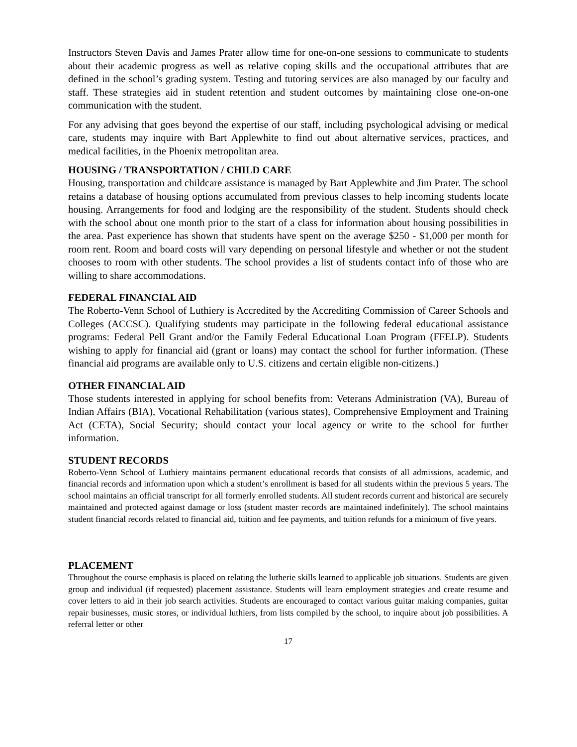Instructors Steven Davis and James Prater allow time for one-on-one sessions to communicate to students about their academic progress as well as relative coping skills and the occupational attributes that are defined in the school’s grading system. Testing and tutoring services are also managed by our faculty and staff. These strategies aid in student retention and student outcomes by maintaining close one-on-one communication with the student.
For any advising that goes beyond the expertise of our staff, including psychological advising or medical care, students may inquire with Bart Applewhite to find out about alternative services, practices, and medical facilities, in the Phoenix metropolitan area.
HOUSING / TRANSPORTATION / CHILD CARE
Housing, transportation and childcare assistance is managed by Bart Applewhite and Jim Prater. The school retains a database of housing options accumulated from previous classes to help incoming students locate housing. Arrangements for food and lodging are the responsibility of the student. Students should check with the school about one month prior to the start of a class for information about housing possibilities in the area. Past experience has shown that students have spent on the average $250 - $1,000 per month for room rent. Room and board costs will vary depending on personal lifestyle and whether or not the student chooses to room with other students. The school provides a list of students contact info of those who are willing to share accommodations.
FEDERAL FINANCIAL AID
The Roberto-Venn School of Luthiery is Accredited by the Accrediting Commission of Career Schools and Colleges (ACCSC). Qualifying students may participate in the following federal educational assistance programs: Federal Pell Grant and/or the Family Federal Educational Loan Program (FFELP). Students wishing to apply for financial aid (grant or loans) may contact the school for further information. (These financial aid programs are available only to U.S. citizens and certain eligible non-citizens.)
OTHER FINANCIAL AID
Those students interested in applying for school benefits from: Veterans Administration (VA), Bureau of Indian Affairs (BIA), Vocational Rehabilitation (various states), Comprehensive Employment and Training Act (CETA), Social Security; should contact your local agency or write to the school for further information.
STUDENT RECORDS
Roberto-Venn School of Luthiery maintains permanent educational records that consists of all admissions, academic, and financial records and information upon which a student’s enrollment is based for all students within the previous 5 years. The school maintains an official transcript for all formerly enrolled students. All student records current and historical are securely maintained and protected against damage or loss (student master records are maintained indefinitely). The school maintains student financial records related to financial aid, tuition and fee payments, and tuition refunds for a minimum of five years.
PLACEMENT
Throughout the course emphasis is placed on relating the lutherie skills learned to applicable job situations. Students are given group and individual (if requested) placement assistance. Students will learn employment strategies and create resume and cover letters to aid in their job search activities. Students are encouraged to contact various guitar making companies, guitar repair businesses, music stores, or individual luthiers, from lists compiled by the school, to inquire about job possibilities. A referral letter or other
17